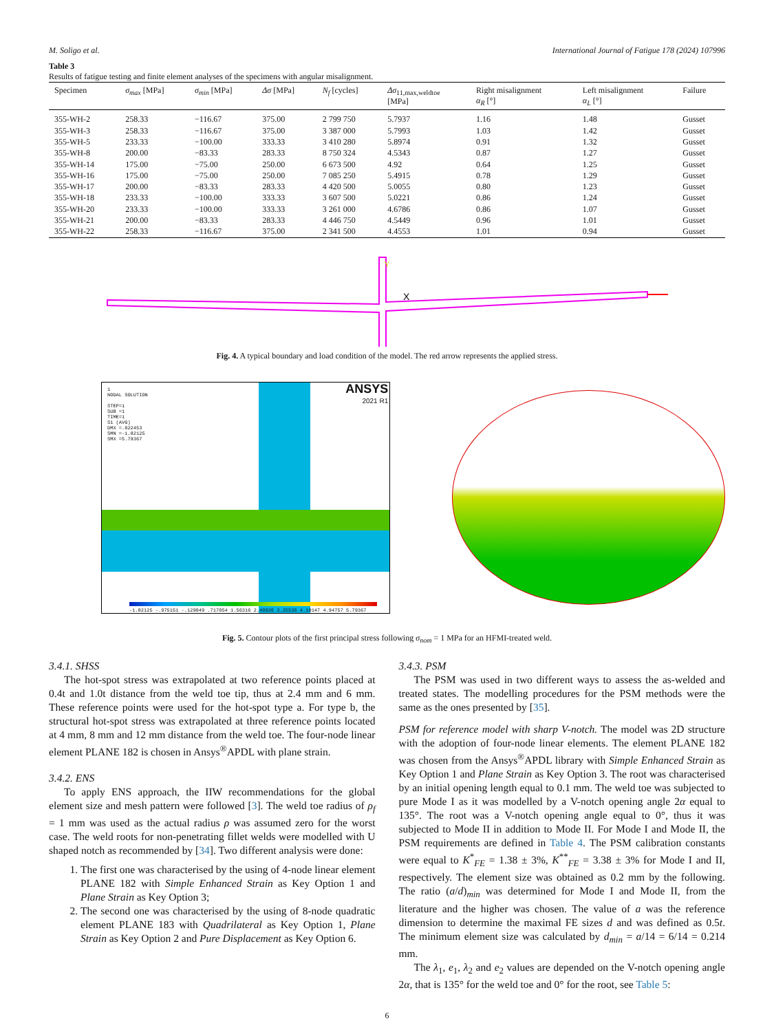M. Soligo et al. International Journal of Fatigue 178 (2024) 107996
Table 3
Results of fatigue testing and finite element analyses of the specimens with angular misalignment.
| Specimen | σ<sub>max</sub> [MPa] | σ<sub>min</sub> [MPa] | Δσ [MPa] | N<sub>f</sub> [cycles] | Δσ<sub>11,max,weldtoe</sub> [MPa] | Right misalignment α<sub>R</sub> [°] | Left misalignment α<sub>L</sub> [°] | Failure |
| --- | --- | --- | --- | --- | --- | --- | --- | --- |
| 355-WH-2 | 258.33 | −116.67 | 375.00 | 2 799 750 | 5.7937 | 1.16 | 1.48 | Gusset |
| 355-WH-3 | 258.33 | −116.67 | 375.00 | 3 387 000 | 5.7993 | 1.03 | 1.42 | Gusset |
| 355-WH-5 | 233.33 | −100.00 | 333.33 | 3 410 280 | 5.8974 | 0.91 | 1.32 | Gusset |
| 355-WH-8 | 200.00 | −83.33 | 283.33 | 8 750 324 | 4.5343 | 0.87 | 1.27 | Gusset |
| 355-WH-14 | 175.00 | −75.00 | 250.00 | 6 673 500 | 4.92 | 0.64 | 1.25 | Gusset |
| 355-WH-16 | 175.00 | −75.00 | 250.00 | 7 085 250 | 5.4915 | 0.78 | 1.29 | Gusset |
| 355-WH-17 | 200.00 | −83.33 | 283.33 | 4 420 500 | 5.0055 | 0.80 | 1.23 | Gusset |
| 355-WH-18 | 233.33 | −100.00 | 333.33 | 3 607 500 | 5.0221 | 0.86 | 1.24 | Gusset |
| 355-WH-20 | 233.33 | −100.00 | 333.33 | 3 261 000 | 4.6786 | 0.86 | 1.07 | Gusset |
| 355-WH-21 | 200.00 | −83.33 | 283.33 | 4 446 750 | 4.5449 | 0.96 | 1.01 | Gusset |
| 355-WH-22 | 258.33 | −116.67 | 375.00 | 2 341 500 | 4.4553 | 1.01 | 0.94 | Gusset |
X
Y
Fig. 4. A typical boundary and load condition of the model. The red arrow represents the applied stress.
1
NODAL SOLUTION
STEP=1
SUB =1
TIME=1
S1 (AVG)
DMX =.022453
SMN =-1.82125
SMX =5.79367
ANSYS
2021 R1
-1.82125 -.975151 -.129049 .717054 1.56316 2.40926 3.25536 4.10147 4.94757 5.79367
Fig. 5. Contour plots of the first principal stress following σ<sub>nom</sub> = 1 MPa for an HFMI-treated weld.
3.4.1. SHSS
The hot-spot stress was extrapolated at two reference points placed at 0.4t and 1.0t distance from the weld toe tip, thus at 2.4 mm and 6 mm. These reference points were used for the hot-spot type a. For type b, the structural hot-spot stress was extrapolated at three reference points located at 4 mm, 8 mm and 12 mm distance from the weld toe. The four-node linear element PLANE 182 is chosen in Ansys<sup>®</sup>APDL with plane strain.
3.4.2. ENS
To apply ENS approach, the IIW recommendations for the global element size and mesh pattern were followed [3]. The weld toe radius of ρ<sub>f</sub> = 1 mm was used as the actual radius ρ was assumed zero for the worst case. The weld roots for non-penetrating fillet welds were modelled with U shaped notch as recommended by [34]. Two different analysis were done:
1. The first one was characterised by the using of 4-node linear element PLANE 182 with Simple Enhanced Strain as Key Option 1 and Plane Strain as Key Option 3;
2. The second one was characterised by the using of 8-node quadratic element PLANE 183 with Quadrilateral as Key Option 1, Plane Strain as Key Option 2 and Pure Displacement as Key Option 6.
3.4.3. PSM
The PSM was used in two different ways to assess the as-welded and treated states. The modelling procedures for the PSM methods were the same as the ones presented by [35].
PSM for reference model with sharp V-notch. The model was 2D structure with the adoption of four-node linear elements. The element PLANE 182 was chosen from the Ansys<sup>®</sup>APDL library with Simple Enhanced Strain as Key Option 1 and Plane Strain as Key Option 3. The root was characterised by an initial opening length equal to 0.1 mm. The weld toe was subjected to pure Mode I as it was modelled by a V-notch opening angle 2α equal to 135°. The root was a V-notch opening angle equal to 0°, thus it was subjected to Mode II in addition to Mode II. For Mode I and Mode II, the PSM requirements are defined in Table 4. The PSM calibration constants were equal to K<sup>*</sup><sub>FE</sub> = 1.38 ± 3%, K<sup>**</sup><sub>FE</sub> = 3.38 ± 3% for Mode I and II, respectively. The element size was obtained as 0.2 mm by the following. The ratio (a/d)<sub>min</sub> was determined for Mode I and Mode II, from the literature and the higher was chosen. The value of a was the reference dimension to determine the maximal FE sizes d and was defined as 0.5t. The minimum element size was calculated by d<sub>min</sub> = a/14 = 6/14 = 0.214 mm.
The λ<sub>1</sub>, e<sub>1</sub>, λ<sub>2</sub> and e<sub>2</sub> values are depended on the V-notch opening angle 2α, that is 135° for the weld toe and 0° for the root, see Table 5:
6